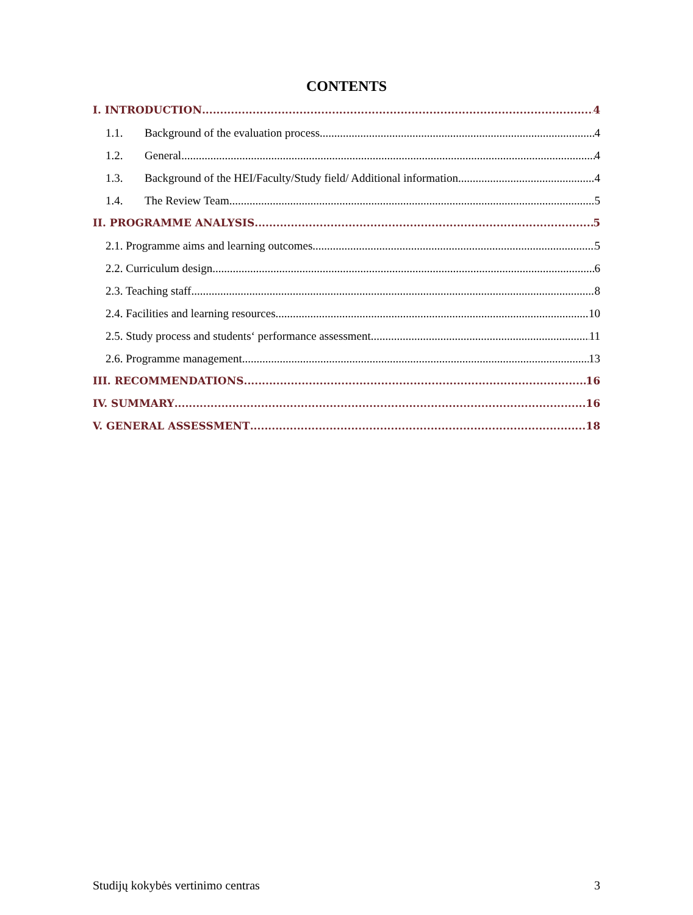CONTENTS
I. INTRODUCTION 4
1.1. Background of the evaluation process 4
1.2. General 4
1.3. Background of the HEI/Faculty/Study field/ Additional information 4
1.4. The Review Team 5
II. PROGRAMME ANALYSIS 5
2.1. Programme aims and learning outcomes 5
2.2. Curriculum design 6
2.3. Teaching staff 8
2.4. Facilities and learning resources 10
2.5. Study process and students‘ performance assessment 11
2.6. Programme management 13
III. RECOMMENDATIONS 16
IV. SUMMARY 16
V. GENERAL ASSESSMENT 18
Studijų kokybės vertinimo centras 3